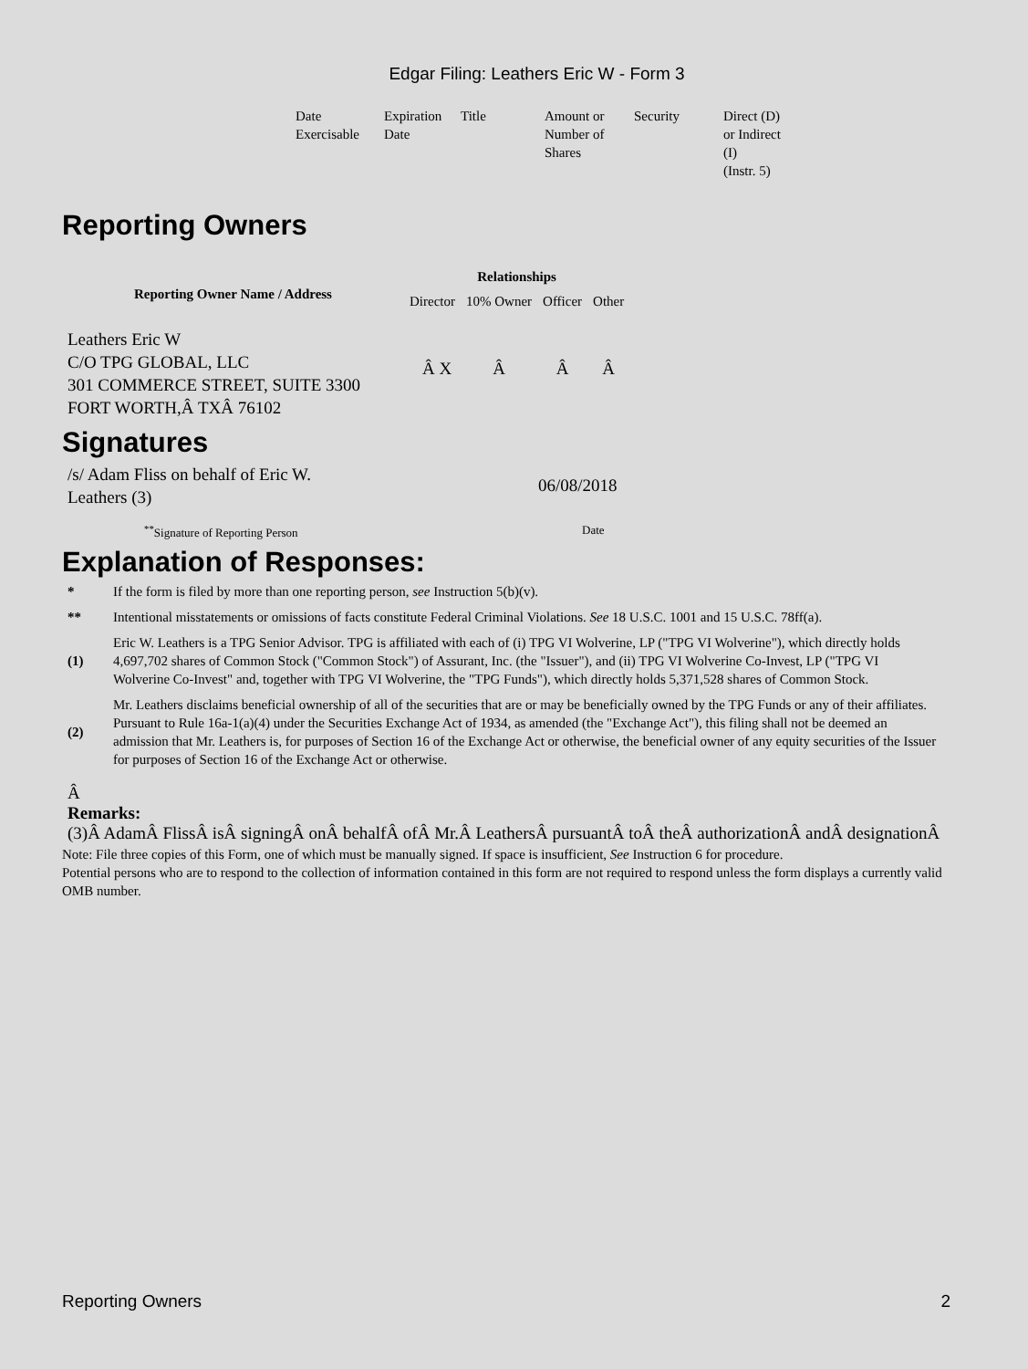Edgar Filing: Leathers Eric W - Form 3
| Date Exercisable | Expiration Date | Title | Amount or Number of Shares | Security | Direct (D) or Indirect (I) (Instr. 5) |
Reporting Owners
| Reporting Owner Name / Address | Relationships | | | |
| --- | --- | --- | --- | --- |
| | Director | 10% Owner | Officer | Other |
| Leathers Eric W C/O TPG GLOBAL, LLC 301 COMMERCE STREET, SUITE 3300 FORT WORTH,Â TXÂ 76102 | Â X | Â | Â | Â |
Signatures
| /s/ Adam Fliss on behalf of Eric W. Leathers (3) | 06/08/2018 |
| <sup>**</sup> Signature of Reporting Person | Date |
Explanation of Responses:
| * | If the form is filed by more than one reporting person, see Instruction 5(b)(v). |
| ** | Intentional misstatements or omissions of facts constitute Federal Criminal Violations. See 18 U.S.C. 1001 and 15 U.S.C. 78ff(a). |
| (1) | Eric W. Leathers is a TPG Senior Advisor. TPG is affiliated with each of (i) TPG VI Wolverine, LP ("TPG VI Wolverine"), which directly holds 4,697,702 shares of Common Stock ("Common Stock") of Assurant, Inc. (the "Issuer"), and (ii) TPG VI Wolverine Co-Invest, LP ("TPG VI Wolverine Co-Invest" and, together with TPG VI Wolverine, the "TPG Funds"), which directly holds 5,371,528 shares of Common Stock. |
| (2) | Mr. Leathers disclaims beneficial ownership of all of the securities that are or may be beneficially owned by the TPG Funds or any of their affiliates. Pursuant to Rule 16a-1(a)(4) under the Securities Exchange Act of 1934, as amended (the "Exchange Act"), this filing shall not be deemed an admission that Mr. Leathers is, for purposes of Section 16 of the Exchange Act or otherwise, the beneficial owner of any equity securities of the Issuer for purposes of Section 16 of the Exchange Act or otherwise. |
Â
Remarks:
(3)Â AdamÂ FlissÂ isÂ signingÂ onÂ behalfÂ ofÂ Mr.Â LeathersÂ pursuantÂ toÂ theÂ authorizationÂ andÂ designationÂ
Note: File three copies of this Form, one of which must be manually signed. If space is insufficient, See Instruction 6 for procedure.
Potential persons who are to respond to the collection of information contained in this form are not required to respond unless the form displays a currently valid OMB number.
Reporting Owners 2